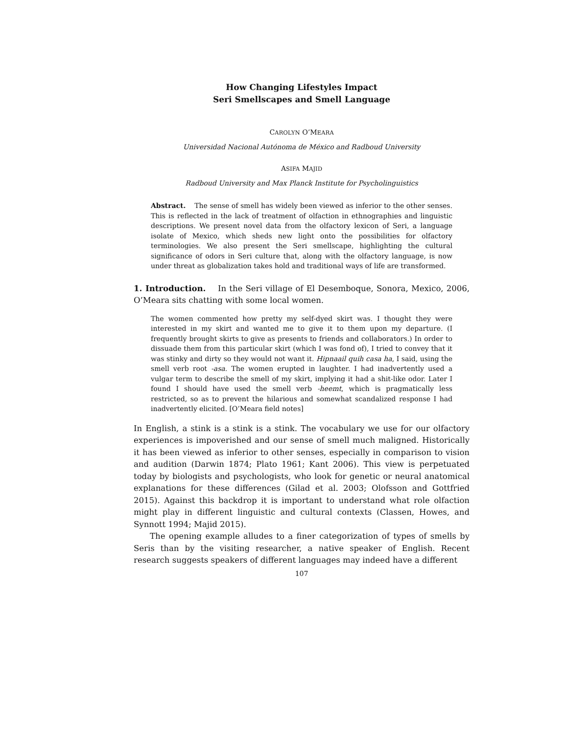How Changing Lifestyles Impact
Seri Smellscapes and Smell Language
CAROLYN O’MEARA
Universidad Nacional Autónoma de México and Radboud University
ASIFA MAJID
Radboud University and Max Planck Institute for Psycholinguistics
Abstract. The sense of smell has widely been viewed as inferior to the other senses. This is reflected in the lack of treatment of olfaction in ethnographies and linguistic descriptions. We present novel data from the olfactory lexicon of Seri, a language isolate of Mexico, which sheds new light onto the possibilities for olfactory terminologies. We also present the Seri smellscape, highlighting the cultural significance of odors in Seri culture that, along with the olfactory language, is now under threat as globalization takes hold and traditional ways of life are transformed.
1. Introduction. In the Seri village of El Desemboque, Sonora, Mexico, 2006, O’Meara sits chatting with some local women.
The women commented how pretty my self-dyed skirt was. I thought they were interested in my skirt and wanted me to give it to them upon my departure. (I frequently brought skirts to give as presents to friends and collaborators.) In order to dissuade them from this particular skirt (which I was fond of), I tried to convey that it was stinky and dirty so they would not want it. Hipnaail quih casa ha, I said, using the smell verb root -asa. The women erupted in laughter. I had inadvertently used a vulgar term to describe the smell of my skirt, implying it had a shit-like odor. Later I found I should have used the smell verb -heemt, which is pragmatically less restricted, so as to prevent the hilarious and somewhat scandalized response I had inadvertently elicited. [O’Meara field notes]
In English, a stink is a stink is a stink. The vocabulary we use for our olfactory experiences is impoverished and our sense of smell much maligned. Historically it has been viewed as inferior to other senses, especially in comparison to vision and audition (Darwin 1874; Plato 1961; Kant 2006). This view is perpetuated today by biologists and psychologists, who look for genetic or neural anatomical explanations for these differences (Gilad et al. 2003; Olofsson and Gottfried 2015). Against this backdrop it is important to understand what role olfaction might play in different linguistic and cultural contexts (Classen, Howes, and Synnott 1994; Majid 2015).
The opening example alludes to a finer categorization of types of smells by Seris than by the visiting researcher, a native speaker of English. Recent research suggests speakers of different languages may indeed have a different
107